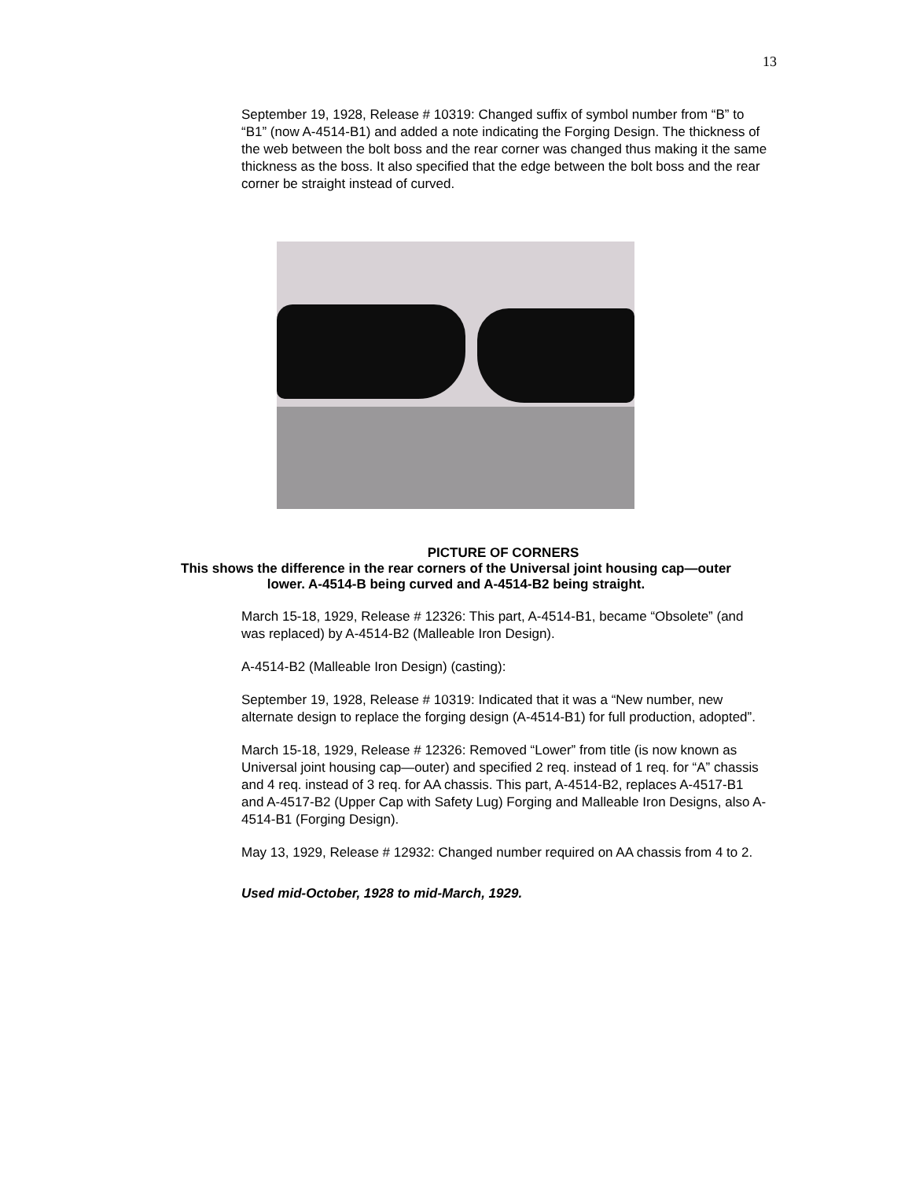13
September 19, 1928, Release # 10319: Changed suffix of symbol number from “B” to “B1” (now A-4514-B1) and added a note indicating the Forging Design. The thickness of the web between the bolt boss and the rear corner was changed thus making it the same thickness as the boss. It also specified that the edge between the bolt boss and the rear corner be straight instead of curved.
PICTURE OF CORNERS
This shows the difference in the rear corners of the Universal joint housing cap—outer
lower. A-4514-B being curved and A-4514-B2 being straight.
March 15-18, 1929, Release # 12326: This part, A-4514-B1, became “Obsolete” (and was replaced) by A-4514-B2 (Malleable Iron Design).
A-4514-B2 (Malleable Iron Design) (casting):
September 19, 1928, Release # 10319: Indicated that it was a “New number, new alternate design to replace the forging design (A-4514-B1) for full production, adopted”.
March 15-18, 1929, Release # 12326: Removed “Lower” from title (is now known as Universal joint housing cap—outer) and specified 2 req. instead of 1 req. for “A” chassis and 4 req. instead of 3 req. for AA chassis. This part, A-4514-B2, replaces A-4517-B1 and A-4517-B2 (Upper Cap with Safety Lug) Forging and Malleable Iron Designs, also A-4514-B1 (Forging Design).
May 13, 1929, Release # 12932: Changed number required on AA chassis from 4 to 2.
Used mid-October, 1928 to mid-March, 1929.